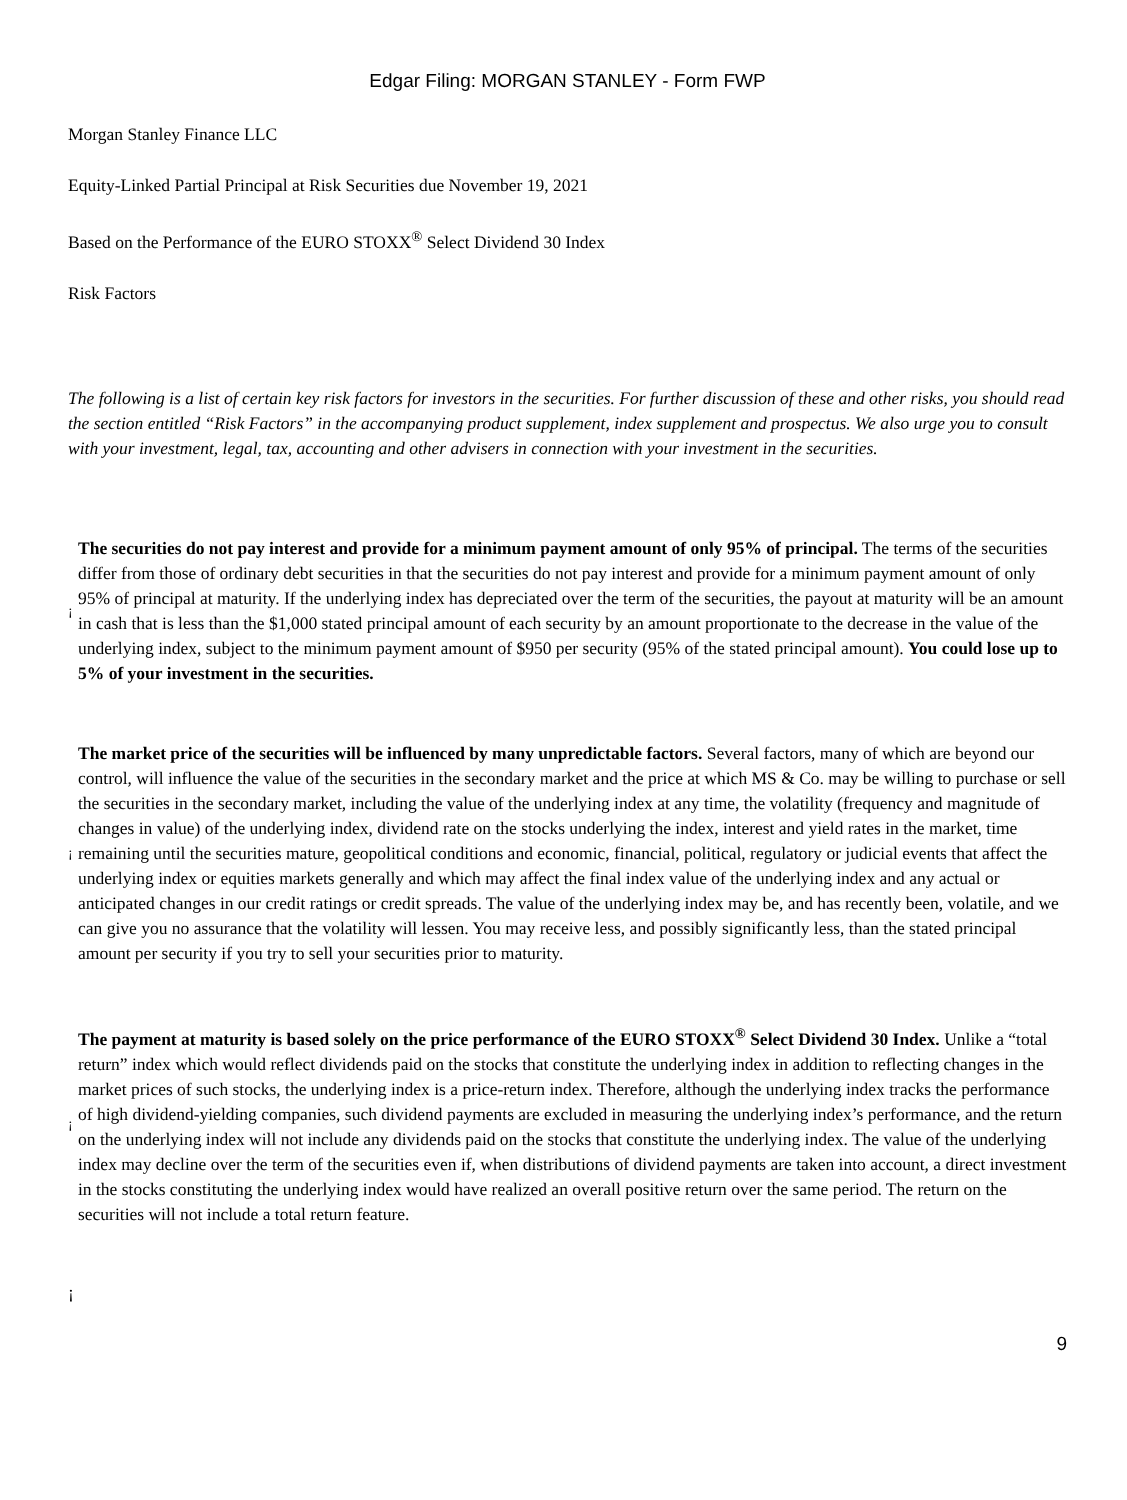Edgar Filing: MORGAN STANLEY - Form FWP
Morgan Stanley Finance LLC
Equity-Linked Partial Principal at Risk Securities due November 19, 2021
Based on the Performance of the EURO STOXX<sup>®</sup> Select Dividend 30 Index
Risk Factors
The following is a list of certain key risk factors for investors in the securities. For further discussion of these and other risks, you should read the section entitled “Risk Factors” in the accompanying product supplement, index supplement and prospectus. We also urge you to consult with your investment, legal, tax, accounting and other advisers in connection with your investment in the securities.
¡
The securities do not pay interest and provide for a minimum payment amount of only 95% of principal. The terms of the securities differ from those of ordinary debt securities in that the securities do not pay interest and provide for a minimum payment amount of only 95% of principal at maturity. If the underlying index has depreciated over the term of the securities, the payout at maturity will be an amount in cash that is less than the $1,000 stated principal amount of each security by an amount proportionate to the decrease in the value of the underlying index, subject to the minimum payment amount of $950 per security (95% of the stated principal amount). You could lose up to 5% of your investment in the securities.
¡
The market price of the securities will be influenced by many unpredictable factors. Several factors, many of which are beyond our control, will influence the value of the securities in the secondary market and the price at which MS & Co. may be willing to purchase or sell the securities in the secondary market, including the value of the underlying index at any time, the volatility (frequency and magnitude of changes in value) of the underlying index, dividend rate on the stocks underlying the index, interest and yield rates in the market, time remaining until the securities mature, geopolitical conditions and economic, financial, political, regulatory or judicial events that affect the underlying index or equities markets generally and which may affect the final index value of the underlying index and any actual or anticipated changes in our credit ratings or credit spreads. The value of the underlying index may be, and has recently been, volatile, and we can give you no assurance that the volatility will lessen. You may receive less, and possibly significantly less, than the stated principal amount per security if you try to sell your securities prior to maturity.
¡
The payment at maturity is based solely on the price performance of the EURO STOXX<sup>®</sup> Select Dividend 30 Index. Unlike a “total return” index which would reflect dividends paid on the stocks that constitute the underlying index in addition to reflecting changes in the market prices of such stocks, the underlying index is a price-return index. Therefore, although the underlying index tracks the performance of high dividend-yielding companies, such dividend payments are excluded in measuring the underlying index’s performance, and the return on the underlying index will not include any dividends paid on the stocks that constitute the underlying index. The value of the underlying index may decline over the term of the securities even if, when distributions of dividend payments are taken into account, a direct investment in the stocks constituting the underlying index would have realized an overall positive return over the same period. The return on the securities will not include a total return feature.
¡
9